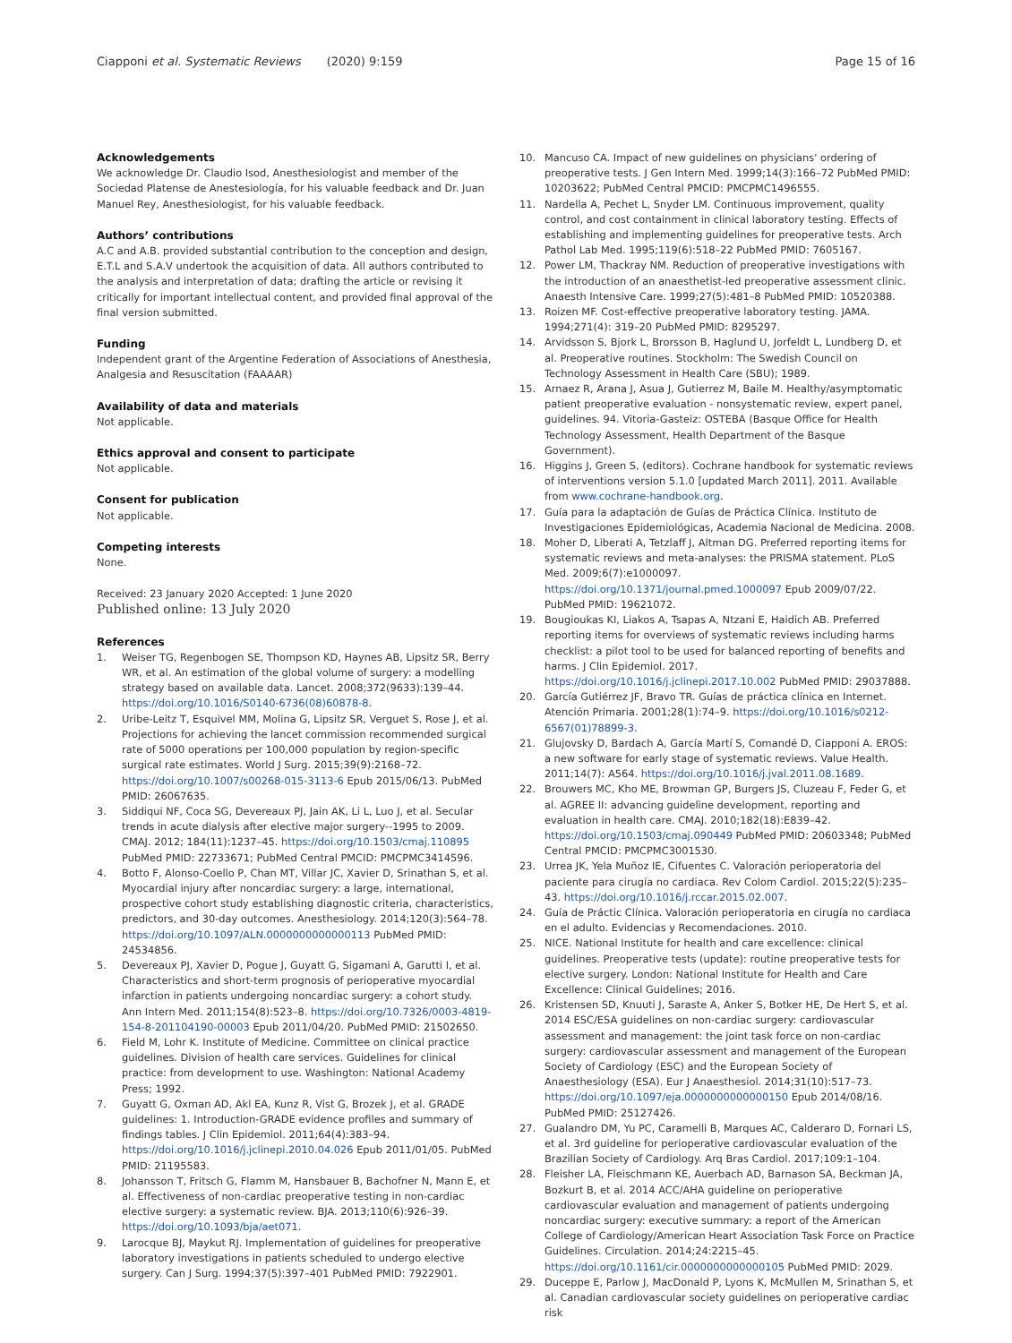Ciapponi et al. Systematic Reviews (2020) 9:159 Page 15 of 16
Acknowledgements
We acknowledge Dr. Claudio Isod, Anesthesiologist and member of the Sociedad Platense de Anestesiología, for his valuable feedback and Dr. Juan Manuel Rey, Anesthesiologist, for his valuable feedback.
Authors’ contributions
A.C and A.B. provided substantial contribution to the conception and design, E.T.L and S.A.V undertook the acquisition of data. All authors contributed to the analysis and interpretation of data; drafting the article or revising it critically for important intellectual content, and provided final approval of the final version submitted.
Funding
Independent grant of the Argentine Federation of Associations of Anesthesia, Analgesia and Resuscitation (FAAAAR)
Availability of data and materials
Not applicable.
Ethics approval and consent to participate
Not applicable.
Consent for publication
Not applicable.
Competing interests
None.
Received: 23 January 2020 Accepted: 1 June 2020
Published online: 13 July 2020
References
1. Weiser TG, Regenbogen SE, Thompson KD, Haynes AB, Lipsitz SR, Berry WR, et al. An estimation of the global volume of surgery: a modelling strategy based on available data. Lancet. 2008;372(9633):139–44. https://doi.org/10.1016/S0140-6736(08)60878-8.
2. Uribe-Leitz T, Esquivel MM, Molina G, Lipsitz SR, Verguet S, Rose J, et al. Projections for achieving the lancet commission recommended surgical rate of 5000 operations per 100,000 population by region-specific surgical rate estimates. World J Surg. 2015;39(9):2168–72. https://doi.org/10.1007/s00268-015-3113-6 Epub 2015/06/13. PubMed PMID: 26067635.
3. Siddiqui NF, Coca SG, Devereaux PJ, Jain AK, Li L, Luo J, et al. Secular trends in acute dialysis after elective major surgery--1995 to 2009. CMAJ. 2012; 184(11):1237–45. https://doi.org/10.1503/cmaj.110895 PubMed PMID: 22733671; PubMed Central PMCID: PMCPMC3414596.
4. Botto F, Alonso-Coello P, Chan MT, Villar JC, Xavier D, Srinathan S, et al. Myocardial injury after noncardiac surgery: a large, international, prospective cohort study establishing diagnostic criteria, characteristics, predictors, and 30-day outcomes. Anesthesiology. 2014;120(3):564–78. https://doi.org/10.1097/ALN.0000000000000113 PubMed PMID: 24534856.
5. Devereaux PJ, Xavier D, Pogue J, Guyatt G, Sigamani A, Garutti I, et al. Characteristics and short-term prognosis of perioperative myocardial infarction in patients undergoing noncardiac surgery: a cohort study. Ann Intern Med. 2011;154(8):523–8. https://doi.org/10.7326/0003-4819-154-8-201104190-00003 Epub 2011/04/20. PubMed PMID: 21502650.
6. Field M, Lohr K. Institute of Medicine. Committee on clinical practice guidelines. Division of health care services. Guidelines for clinical practice: from development to use. Washington: National Academy Press; 1992.
7. Guyatt G, Oxman AD, Akl EA, Kunz R, Vist G, Brozek J, et al. GRADE guidelines: 1. Introduction-GRADE evidence profiles and summary of findings tables. J Clin Epidemiol. 2011;64(4):383–94. https://doi.org/10.1016/j.jclinepi.2010.04.026 Epub 2011/01/05. PubMed PMID: 21195583.
8. Johansson T, Fritsch G, Flamm M, Hansbauer B, Bachofner N, Mann E, et al. Effectiveness of non-cardiac preoperative testing in non-cardiac elective surgery: a systematic review. BJA. 2013;110(6):926–39. https://doi.org/10.1093/bja/aet071.
9. Larocque BJ, Maykut RJ. Implementation of guidelines for preoperative laboratory investigations in patients scheduled to undergo elective surgery. Can J Surg. 1994;37(5):397–401 PubMed PMID: 7922901.
10. Mancuso CA. Impact of new guidelines on physicians' ordering of preoperative tests. J Gen Intern Med. 1999;14(3):166–72 PubMed PMID: 10203622; PubMed Central PMCID: PMCPMC1496555.
11. Nardella A, Pechet L, Snyder LM. Continuous improvement, quality control, and cost containment in clinical laboratory testing. Effects of establishing and implementing guidelines for preoperative tests. Arch Pathol Lab Med. 1995;119(6):518–22 PubMed PMID: 7605167.
12. Power LM, Thackray NM. Reduction of preoperative investigations with the introduction of an anaesthetist-led preoperative assessment clinic. Anaesth Intensive Care. 1999;27(5):481–8 PubMed PMID: 10520388.
13. Roizen MF. Cost-effective preoperative laboratory testing. JAMA. 1994;271(4): 319–20 PubMed PMID: 8295297.
14. Arvidsson S, Bjork L, Brorsson B, Haglund U, Jorfeldt L, Lundberg D, et al. Preoperative routines. Stockholm: The Swedish Council on Technology Assessment in Health Care (SBU); 1989.
15. Arnaez R, Arana J, Asua J, Gutierrez M, Baile M. Healthy/asymptomatic patient preoperative evaluation - nonsystematic review, expert panel, guidelines. 94. Vitoria-Gasteiz: OSTEBA (Basque Office for Health Technology Assessment, Health Department of the Basque Government).
16. Higgins J, Green S, (editors). Cochrane handbook for systematic reviews of interventions version 5.1.0 [updated March 2011]. 2011. Available from www.cochrane-handbook.org.
17. Guía para la adaptación de Guías de Práctica Clínica. Instituto de Investigaciones Epidemiológicas, Academia Nacional de Medicina. 2008.
18. Moher D, Liberati A, Tetzlaff J, Altman DG. Preferred reporting items for systematic reviews and meta-analyses: the PRISMA statement. PLoS Med. 2009;6(7):e1000097. https://doi.org/10.1371/journal.pmed.1000097 Epub 2009/07/22. PubMed PMID: 19621072.
19. Bougioukas KI, Liakos A, Tsapas A, Ntzani E, Haidich AB. Preferred reporting items for overviews of systematic reviews including harms checklist: a pilot tool to be used for balanced reporting of benefits and harms. J Clin Epidemiol. 2017. https://doi.org/10.1016/j.jclinepi.2017.10.002 PubMed PMID: 29037888.
20. García Gutiérrez JF, Bravo TR. Guías de práctica clínica en Internet. Atención Primaria. 2001;28(1):74–9. https://doi.org/10.1016/s0212-6567(01)78899-3.
21. Glujovsky D, Bardach A, García Martí S, Comandé D, Ciapponi A. EROS: a new software for early stage of systematic reviews. Value Health. 2011;14(7): A564. https://doi.org/10.1016/j.jval.2011.08.1689.
22. Brouwers MC, Kho ME, Browman GP, Burgers JS, Cluzeau F, Feder G, et al. AGREE II: advancing guideline development, reporting and evaluation in health care. CMAJ. 2010;182(18):E839–42. https://doi.org/10.1503/cmaj.090449 PubMed PMID: 20603348; PubMed Central PMCID: PMCPMC3001530.
23. Urrea JK, Yela Muñoz IE, Cifuentes C. Valoración perioperatoria del paciente para cirugía no cardiaca. Rev Colom Cardiol. 2015;22(5):235–43. https://doi.org/10.1016/j.rccar.2015.02.007.
24. Guía de Práctic Clínica. Valoración perioperatoria en cirugía no cardiaca en el adulto. Evidencias y Recomendaciones. 2010.
25. NICE. National Institute for health and care excellence: clinical guidelines. Preoperative tests (update): routine preoperative tests for elective surgery. London: National Institute for Health and Care Excellence: Clinical Guidelines; 2016.
26. Kristensen SD, Knuuti J, Saraste A, Anker S, Botker HE, De Hert S, et al. 2014 ESC/ESA guidelines on non-cardiac surgery: cardiovascular assessment and management: the joint task force on non-cardiac surgery: cardiovascular assessment and management of the European Society of Cardiology (ESC) and the European Society of Anaesthesiology (ESA). Eur J Anaesthesiol. 2014;31(10):517–73. https://doi.org/10.1097/eja.0000000000000150 Epub 2014/08/16. PubMed PMID: 25127426.
27. Gualandro DM, Yu PC, Caramelli B, Marques AC, Calderaro D, Fornari LS, et al. 3rd guideline for perioperative cardiovascular evaluation of the Brazilian Society of Cardiology. Arq Bras Cardiol. 2017;109:1–104.
28. Fleisher LA, Fleischmann KE, Auerbach AD, Barnason SA, Beckman JA, Bozkurt B, et al. 2014 ACC/AHA guideline on perioperative cardiovascular evaluation and management of patients undergoing noncardiac surgery: executive summary: a report of the American College of Cardiology/American Heart Association Task Force on Practice Guidelines. Circulation. 2014;24:2215–45. https://doi.org/10.1161/cir.0000000000000105 PubMed PMID: 2029.
29. Duceppe E, Parlow J, MacDonald P, Lyons K, McMullen M, Srinathan S, et al. Canadian cardiovascular society guidelines on perioperative cardiac risk